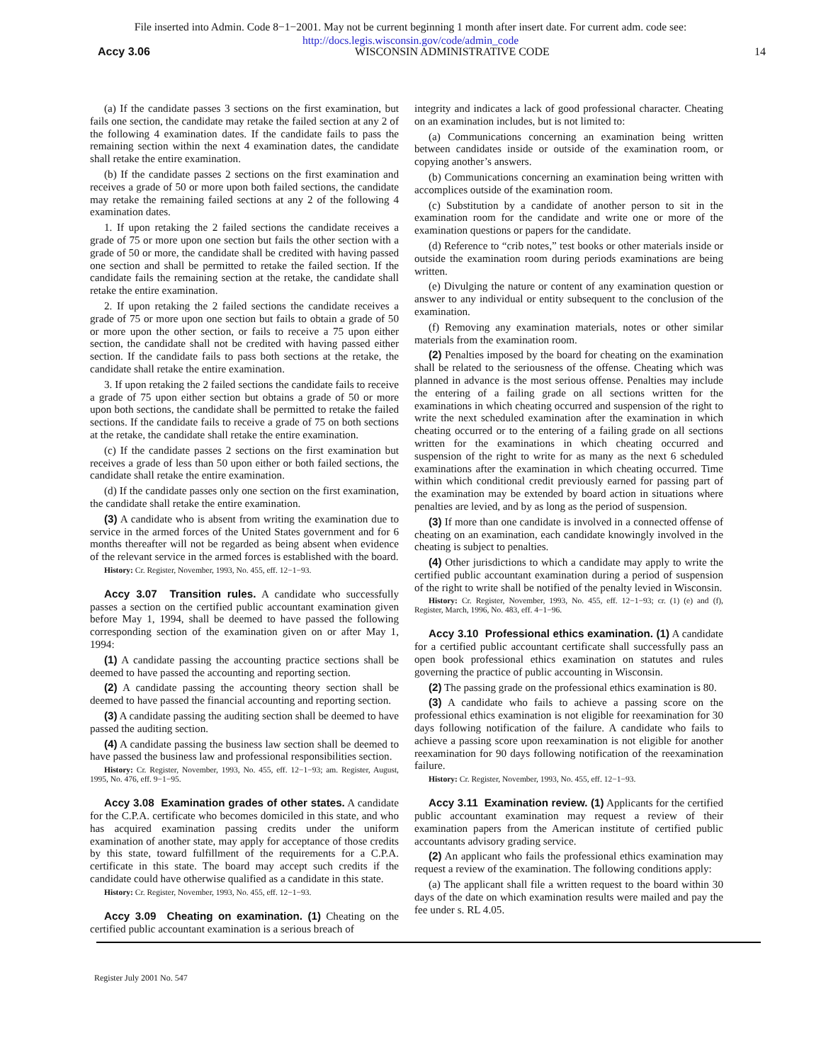File inserted into Admin. Code 8−1−2001. May not be current beginning 1 month after insert date. For current adm. code see:
http://docs.legis.wisconsin.gov/code/admin_code
Accy 3.06 WISCONSIN ADMINISTRATIVE CODE 14
(a) If the candidate passes 3 sections on the first examination, but fails one section, the candidate may retake the failed section at any 2 of the following 4 examination dates. If the candidate fails to pass the remaining section within the next 4 examination dates, the candidate shall retake the entire examination.
(b) If the candidate passes 2 sections on the first examination and receives a grade of 50 or more upon both failed sections, the candidate may retake the remaining failed sections at any 2 of the following 4 examination dates.
1. If upon retaking the 2 failed sections the candidate receives a grade of 75 or more upon one section but fails the other section with a grade of 50 or more, the candidate shall be credited with having passed one section and shall be permitted to retake the failed section. If the candidate fails the remaining section at the retake, the candidate shall retake the entire examination.
2. If upon retaking the 2 failed sections the candidate receives a grade of 75 or more upon one section but fails to obtain a grade of 50 or more upon the other section, or fails to receive a 75 upon either section, the candidate shall not be credited with having passed either section. If the candidate fails to pass both sections at the retake, the candidate shall retake the entire examination.
3. If upon retaking the 2 failed sections the candidate fails to receive a grade of 75 upon either section but obtains a grade of 50 or more upon both sections, the candidate shall be permitted to retake the failed sections. If the candidate fails to receive a grade of 75 on both sections at the retake, the candidate shall retake the entire examination.
(c) If the candidate passes 2 sections on the first examination but receives a grade of less than 50 upon either or both failed sections, the candidate shall retake the entire examination.
(d) If the candidate passes only one section on the first examination, the candidate shall retake the entire examination.
(3) A candidate who is absent from writing the examination due to service in the armed forces of the United States government and for 6 months thereafter will not be regarded as being absent when evidence of the relevant service in the armed forces is established with the board.
History: Cr. Register, November, 1993, No. 455, eff. 12−1−93.
Accy 3.07 Transition rules. A candidate who successfully passes a section on the certified public accountant examination given before May 1, 1994, shall be deemed to have passed the following corresponding section of the examination given on or after May 1, 1994:
(1) A candidate passing the accounting practice sections shall be deemed to have passed the accounting and reporting section.
(2) A candidate passing the accounting theory section shall be deemed to have passed the financial accounting and reporting section.
(3) A candidate passing the auditing section shall be deemed to have passed the auditing section.
(4) A candidate passing the business law section shall be deemed to have passed the business law and professional responsibilities section.
History: Cr. Register, November, 1993, No. 455, eff. 12−1−93; am. Register, August, 1995, No. 476, eff. 9−1−95.
Accy 3.08 Examination grades of other states. A candidate for the C.P.A. certificate who becomes domiciled in this state, and who has acquired examination passing credits under the uniform examination of another state, may apply for acceptance of those credits by this state, toward fulfillment of the requirements for a C.P.A. certificate in this state. The board may accept such credits if the candidate could have otherwise qualified as a candidate in this state.
History: Cr. Register, November, 1993, No. 455, eff. 12−1−93.
Accy 3.09 Cheating on examination. (1) Cheating on the certified public accountant examination is a serious breach of
integrity and indicates a lack of good professional character. Cheating on an examination includes, but is not limited to:
(a) Communications concerning an examination being written between candidates inside or outside of the examination room, or copying another’s answers.
(b) Communications concerning an examination being written with accomplices outside of the examination room.
(c) Substitution by a candidate of another person to sit in the examination room for the candidate and write one or more of the examination questions or papers for the candidate.
(d) Reference to “crib notes,” test books or other materials inside or outside the examination room during periods examinations are being written.
(e) Divulging the nature or content of any examination question or answer to any individual or entity subsequent to the conclusion of the examination.
(f) Removing any examination materials, notes or other similar materials from the examination room.
(2) Penalties imposed by the board for cheating on the examination shall be related to the seriousness of the offense. Cheating which was planned in advance is the most serious offense. Penalties may include the entering of a failing grade on all sections written for the examinations in which cheating occurred and suspension of the right to write the next scheduled examination after the examination in which cheating occurred or to the entering of a failing grade on all sections written for the examinations in which cheating occurred and suspension of the right to write for as many as the next 6 scheduled examinations after the examination in which cheating occurred. Time within which conditional credit previously earned for passing part of the examination may be extended by board action in situations where penalties are levied, and by as long as the period of suspension.
(3) If more than one candidate is involved in a connected offense of cheating on an examination, each candidate knowingly involved in the cheating is subject to penalties.
(4) Other jurisdictions to which a candidate may apply to write the certified public accountant examination during a period of suspension of the right to write shall be notified of the penalty levied in Wisconsin.
History: Cr. Register, November, 1993, No. 455, eff. 12−1−93; cr. (1) (e) and (f), Register, March, 1996, No. 483, eff. 4−1−96.
Accy 3.10 Professional ethics examination. (1) A candidate for a certified public accountant certificate shall successfully pass an open book professional ethics examination on statutes and rules governing the practice of public accounting in Wisconsin.
(2) The passing grade on the professional ethics examination is 80.
(3) A candidate who fails to achieve a passing score on the professional ethics examination is not eligible for reexamination for 30 days following notification of the failure. A candidate who fails to achieve a passing score upon reexamination is not eligible for another reexamination for 90 days following notification of the reexamination failure.
History: Cr. Register, November, 1993, No. 455, eff. 12−1−93.
Accy 3.11 Examination review. (1) Applicants for the certified public accountant examination may request a review of their examination papers from the American institute of certified public accountants advisory grading service.
(2) An applicant who fails the professional ethics examination may request a review of the examination. The following conditions apply:
(a) The applicant shall file a written request to the board within 30 days of the date on which examination results were mailed and pay the fee under s. RL 4.05.
Register July 2001 No. 547